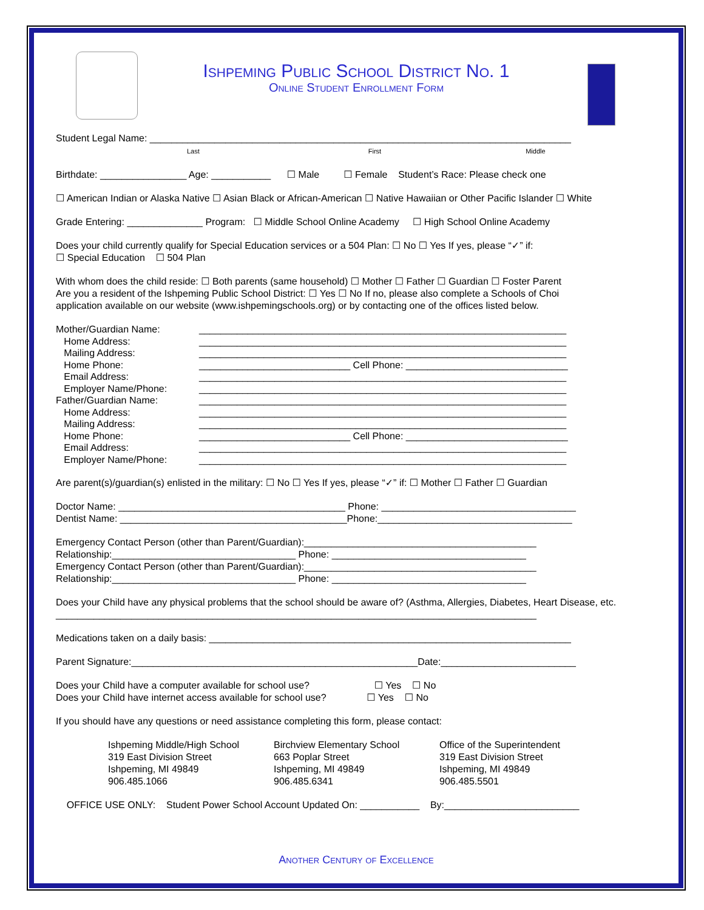Ishpeming Public School District No. 1
Online Student Enrollment Form
Student Legal Name: ______________________________________________________________________________
Last First Middle
Birthdate: ________________ Age: ___________ ☐ Male ☐ Female Student’s Race: Please check one
☐ American Indian or Alaska Native ☐ Asian Black or African-American ☐ Native Hawaiian or Other Pacific Islander ☐ White
Grade Entering: ______________ Program: ☐ Middle School Online Academy ☐ High School Online Academy
Does your child currently qualify for Special Education services or a 504 Plan: ☐ No ☐ Yes If yes, please “✓” if:
☐ Special Education ☐ 504 Plan
With whom does the child reside: ☐ Both parents (same household) ☐ Mother ☐ Father ☐ Guardian ☐ Foster Parent
Are you a resident of the Ishpeming Public School District: ☐ Yes ☐ No If no, please also complete a Schools of Choi
application available on our website (www.ishpemingschools.org) or by contacting one of the offices listed below.
Mother/Guardian Name:
____________________________________________________________________
Home Address:
____________________________________________________________________
Mailing Address:
____________________________________________________________________
Home Phone:
____________________________ Cell Phone: ______________________________
Email Address:
____________________________________________________________________
Employer Name/Phone:
____________________________________________________________________
Father/Guardian Name:
____________________________________________________________________
Home Address:
____________________________________________________________________
Mailing Address:
____________________________________________________________________
Home Phone:
____________________________ Cell Phone: ______________________________
Email Address:
____________________________________________________________________
Employer Name/Phone:
____________________________________________________________________
Are parent(s)/guardian(s) enlisted in the military: ☐ No ☐ Yes If yes, please “✓” if: ☐ Mother ☐ Father ☐ Guardian
Doctor Name: __________________________________________ Phone: ____________________________________
Dentist Name: __________________________________________Phone:____________________________________
Emergency Contact Person (other than Parent/Guardian):___________________________________________
Relationship:__________________________________ Phone: ____________________________________
Emergency Contact Person (other than Parent/Guardian):___________________________________________
Relationship:__________________________________ Phone: ____________________________________
Does your Child have any physical problems that the school should be aware of? (Asthma, Allergies, Diabetes, Heart Disease, etc.
_________________________________________________________________________________________
Medications taken on a daily basis: ___________________________________________________________________
Parent Signature:_____________________________________________________Date:_________________________
Does your Child have a computer available for school use? ☐ Yes ☐ No
Does your Child have internet access available for school use? ☐ Yes ☐ No
If you should have any questions or need assistance completing this form, please contact:
Ishpeming Middle/High School
319 East Division Street
Ishpeming, MI 49849
906.485.1066
Birchview Elementary School
663 Poplar Street
Ishpeming, MI 49849
906.485.6341
Office of the Superintendent
319 East Division Street
Ishpeming, MI 49849
906.485.5501
OFFICE USE ONLY: Student Power School Account Updated On: ___________ By:_________________________
Another Century of Excellence